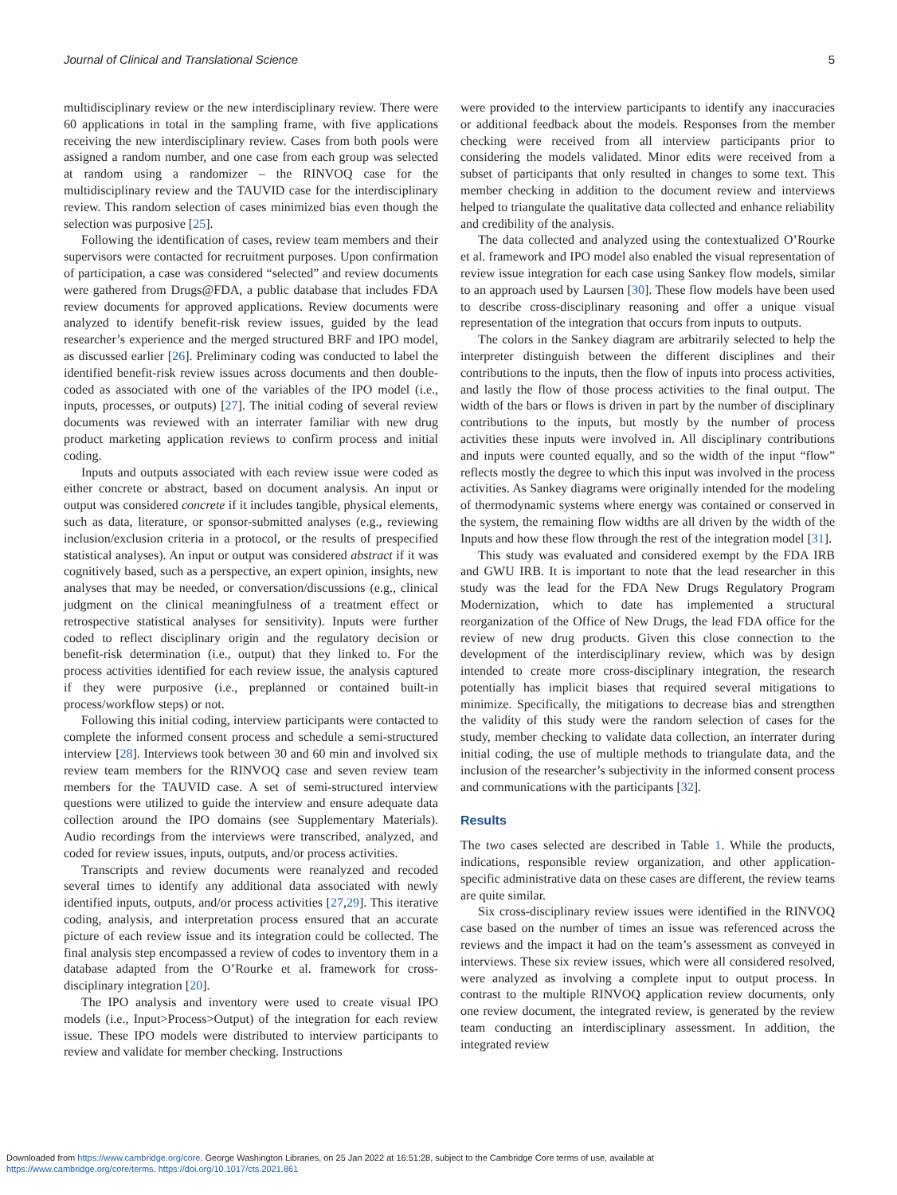Journal of Clinical and Translational Science 5
multidisciplinary review or the new interdisciplinary review. There were 60 applications in total in the sampling frame, with five applications receiving the new interdisciplinary review. Cases from both pools were assigned a random number, and one case from each group was selected at random using a randomizer – the RINVOQ case for the multidisciplinary review and the TAUVID case for the interdisciplinary review. This random selection of cases minimized bias even though the selection was purposive [25].
Following the identification of cases, review team members and their supervisors were contacted for recruitment purposes. Upon confirmation of participation, a case was considered “selected” and review documents were gathered from Drugs@FDA, a public database that includes FDA review documents for approved applications. Review documents were analyzed to identify benefit-risk review issues, guided by the lead researcher’s experience and the merged structured BRF and IPO model, as discussed earlier [26]. Preliminary coding was conducted to label the identified benefit-risk review issues across documents and then double-coded as associated with one of the variables of the IPO model (i.e., inputs, processes, or outputs) [27]. The initial coding of several review documents was reviewed with an interrater familiar with new drug product marketing application reviews to confirm process and initial coding.
Inputs and outputs associated with each review issue were coded as either concrete or abstract, based on document analysis. An input or output was considered concrete if it includes tangible, physical elements, such as data, literature, or sponsor-submitted analyses (e.g., reviewing inclusion/exclusion criteria in a protocol, or the results of prespecified statistical analyses). An input or output was considered abstract if it was cognitively based, such as a perspective, an expert opinion, insights, new analyses that may be needed, or conversation/discussions (e.g., clinical judgment on the clinical meaningfulness of a treatment effect or retrospective statistical analyses for sensitivity). Inputs were further coded to reflect disciplinary origin and the regulatory decision or benefit-risk determination (i.e., output) that they linked to. For the process activities identified for each review issue, the analysis captured if they were purposive (i.e., preplanned or contained built-in process/workflow steps) or not.
Following this initial coding, interview participants were contacted to complete the informed consent process and schedule a semi-structured interview [28]. Interviews took between 30 and 60 min and involved six review team members for the RINVOQ case and seven review team members for the TAUVID case. A set of semi-structured interview questions were utilized to guide the interview and ensure adequate data collection around the IPO domains (see Supplementary Materials). Audio recordings from the interviews were transcribed, analyzed, and coded for review issues, inputs, outputs, and/or process activities.
Transcripts and review documents were reanalyzed and recoded several times to identify any additional data associated with newly identified inputs, outputs, and/or process activities [27,29]. This iterative coding, analysis, and interpretation process ensured that an accurate picture of each review issue and its integration could be collected. The final analysis step encompassed a review of codes to inventory them in a database adapted from the O’Rourke et al. framework for cross-disciplinary integration [20].
The IPO analysis and inventory were used to create visual IPO models (i.e., Input>Process>Output) of the integration for each review issue. These IPO models were distributed to interview participants to review and validate for member checking. Instructions
were provided to the interview participants to identify any inaccuracies or additional feedback about the models. Responses from the member checking were received from all interview participants prior to considering the models validated. Minor edits were received from a subset of participants that only resulted in changes to some text. This member checking in addition to the document review and interviews helped to triangulate the qualitative data collected and enhance reliability and credibility of the analysis.
The data collected and analyzed using the contextualized O’Rourke et al. framework and IPO model also enabled the visual representation of review issue integration for each case using Sankey flow models, similar to an approach used by Laursen [30]. These flow models have been used to describe cross-disciplinary reasoning and offer a unique visual representation of the integration that occurs from inputs to outputs.
The colors in the Sankey diagram are arbitrarily selected to help the interpreter distinguish between the different disciplines and their contributions to the inputs, then the flow of inputs into process activities, and lastly the flow of those process activities to the final output. The width of the bars or flows is driven in part by the number of disciplinary contributions to the inputs, but mostly by the number of process activities these inputs were involved in. All disciplinary contributions and inputs were counted equally, and so the width of the input “flow” reflects mostly the degree to which this input was involved in the process activities. As Sankey diagrams were originally intended for the modeling of thermodynamic systems where energy was contained or conserved in the system, the remaining flow widths are all driven by the width of the Inputs and how these flow through the rest of the integration model [31].
This study was evaluated and considered exempt by the FDA IRB and GWU IRB. It is important to note that the lead researcher in this study was the lead for the FDA New Drugs Regulatory Program Modernization, which to date has implemented a structural reorganization of the Office of New Drugs, the lead FDA office for the review of new drug products. Given this close connection to the development of the interdisciplinary review, which was by design intended to create more cross-disciplinary integration, the research potentially has implicit biases that required several mitigations to minimize. Specifically, the mitigations to decrease bias and strengthen the validity of this study were the random selection of cases for the study, member checking to validate data collection, an interrater during initial coding, the use of multiple methods to triangulate data, and the inclusion of the researcher’s subjectivity in the informed consent process and communications with the participants [32].
Results
The two cases selected are described in Table 1. While the products, indications, responsible review organization, and other application-specific administrative data on these cases are different, the review teams are quite similar.
Six cross-disciplinary review issues were identified in the RINVOQ case based on the number of times an issue was referenced across the reviews and the impact it had on the team’s assessment as conveyed in interviews. These six review issues, which were all considered resolved, were analyzed as involving a complete input to output process. In contrast to the multiple RINVOQ application review documents, only one review document, the integrated review, is generated by the review team conducting an interdisciplinary assessment. In addition, the integrated review
Downloaded from https://www.cambridge.org/core. George Washington Libraries, on 25 Jan 2022 at 16:51:28, subject to the Cambridge Core terms of use, available at
https://www.cambridge.org/core/terms. https://doi.org/10.1017/cts.2021.861